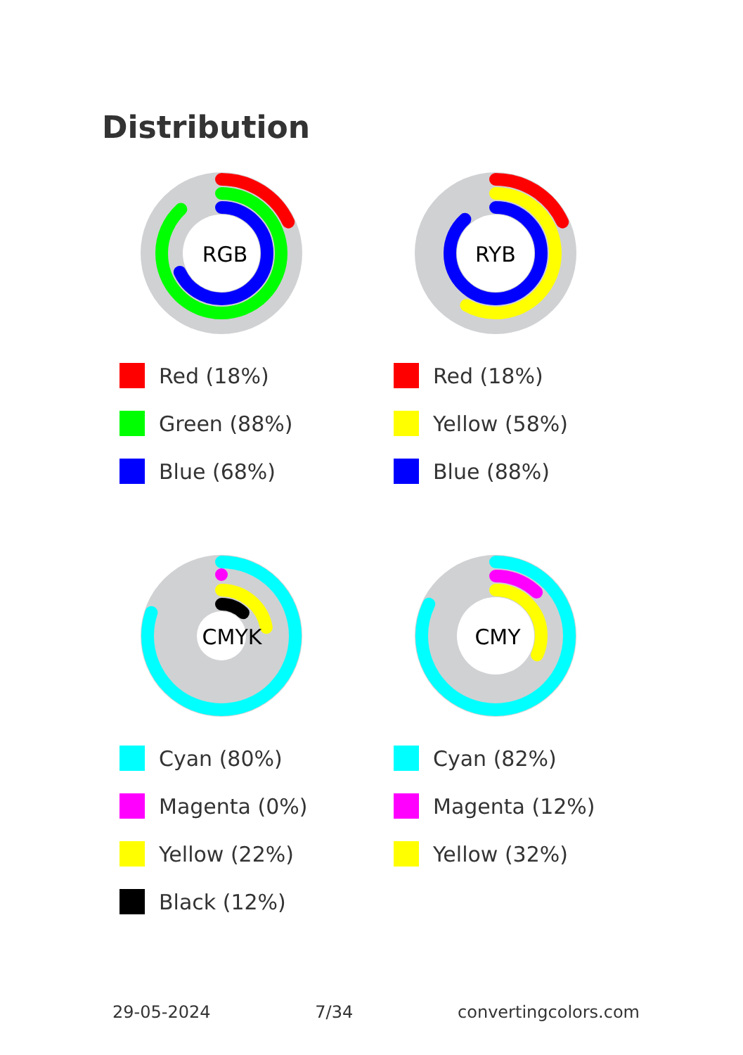Distribution
RGB
Red (18%)
Green (88%)
Blue (68%)
RYB
Red (18%)
Yellow (58%)
Blue (88%)
CMYK
Cyan (80%)
Magenta (0%)
Yellow (22%)
Black (12%)
CMY
Cyan (82%)
Magenta (12%)
Yellow (32%)
29-05-2024 7/34 convertingcolors.com